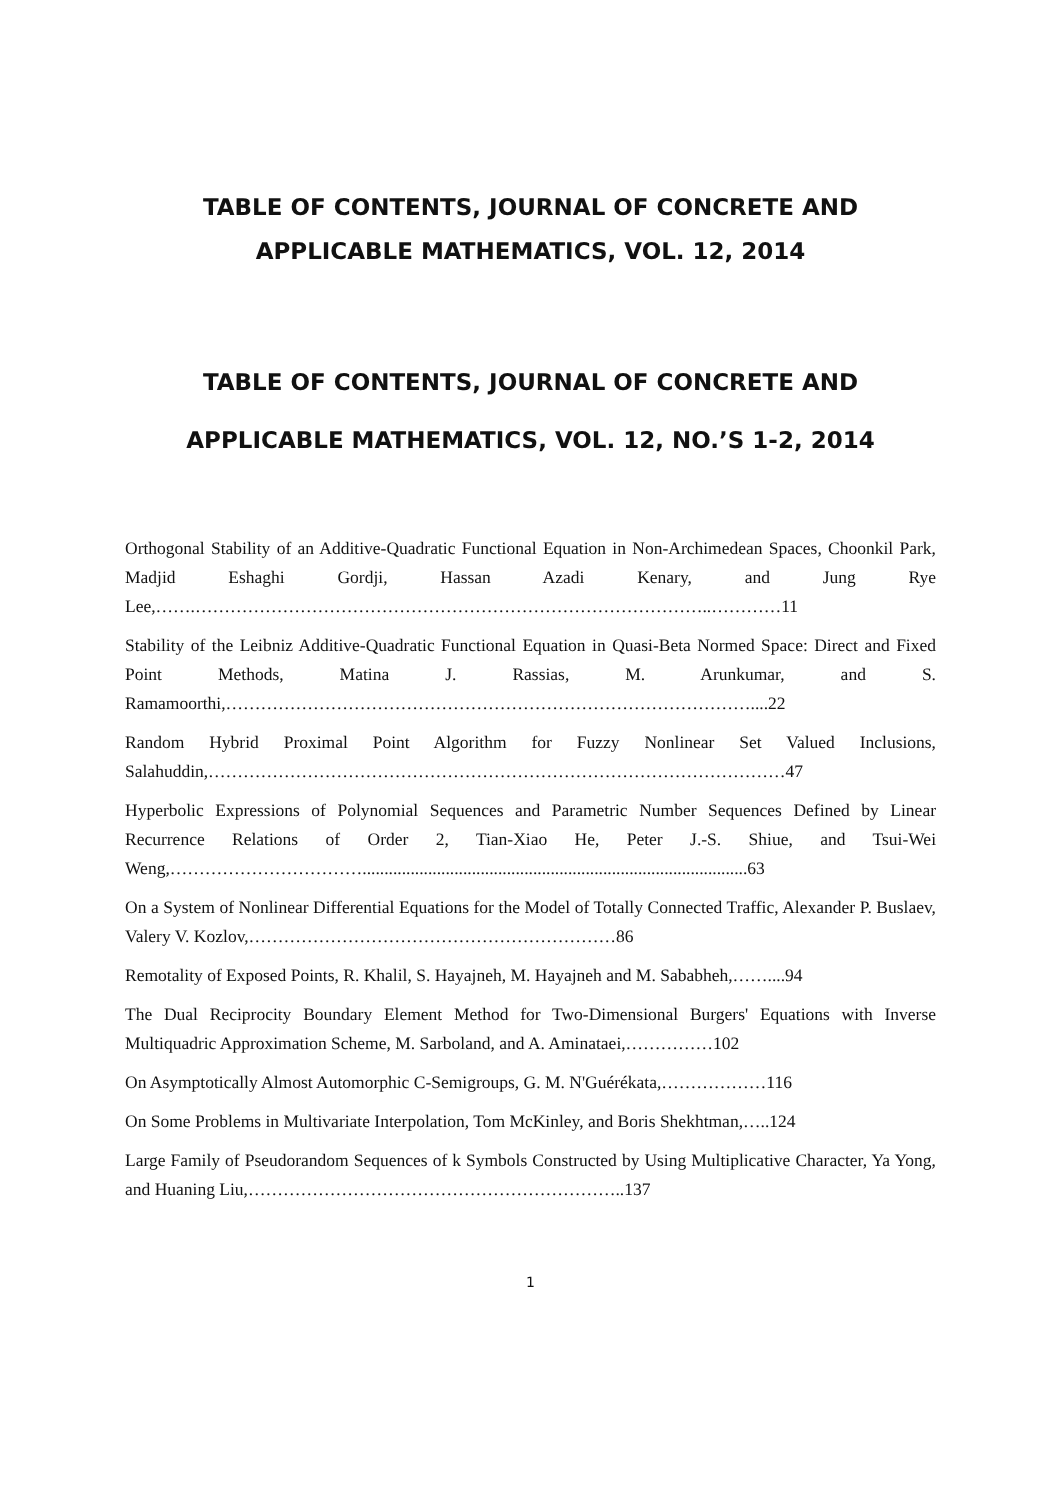TABLE OF CONTENTS, JOURNAL OF CONCRETE AND
APPLICABLE MATHEMATICS, VOL. 12, 2014
TABLE OF CONTENTS, JOURNAL OF CONCRETE AND
APPLICABLE MATHEMATICS, VOL. 12, NO.’S 1-2, 2014
Orthogonal Stability of an Additive-Quadratic Functional Equation in Non-Archimedean Spaces, Choonkil Park, Madjid Eshaghi Gordji, Hassan Azadi Kenary, and Jung Rye Lee,…….……………………………………………………………………………..…………11
Stability of the Leibniz Additive-Quadratic Functional Equation in Quasi-Beta Normed Space: Direct and Fixed Point Methods, Matina J. Rassias, M. Arunkumar, and S. Ramamoorthi,………………………………………………………………………………....22
Random Hybrid Proximal Point Algorithm for Fuzzy Nonlinear Set Valued Inclusions, Salahuddin,………………………………………………………………………………………47
Hyperbolic Expressions of Polynomial Sequences and Parametric Number Sequences Defined by Linear Recurrence Relations of Order 2, Tian-Xiao He, Peter J.-S. Shiue, and Tsui-Wei Weng,……………………………........................................................................................63
On a System of Nonlinear Differential Equations for the Model of Totally Connected Traffic, Alexander P. Buslaev, Valery V. Kozlov,………………………………………………………86
Remotality of Exposed Points, R. Khalil, S. Hayajneh, M. Hayajneh and M. Sababheh,……....94
The Dual Reciprocity Boundary Element Method for Two-Dimensional Burgers' Equations with Inverse Multiquadric Approximation Scheme, M. Sarboland, and A. Aminataei,……………102
On Asymptotically Almost Automorphic C-Semigroups, G. M. N'Guérékata,………………116
On Some Problems in Multivariate Interpolation, Tom McKinley, and Boris Shekhtman,…..124
Large Family of Pseudorandom Sequences of k Symbols Constructed by Using Multiplicative Character, Ya Yong, and Huaning Liu,………………………………………………………..137
1